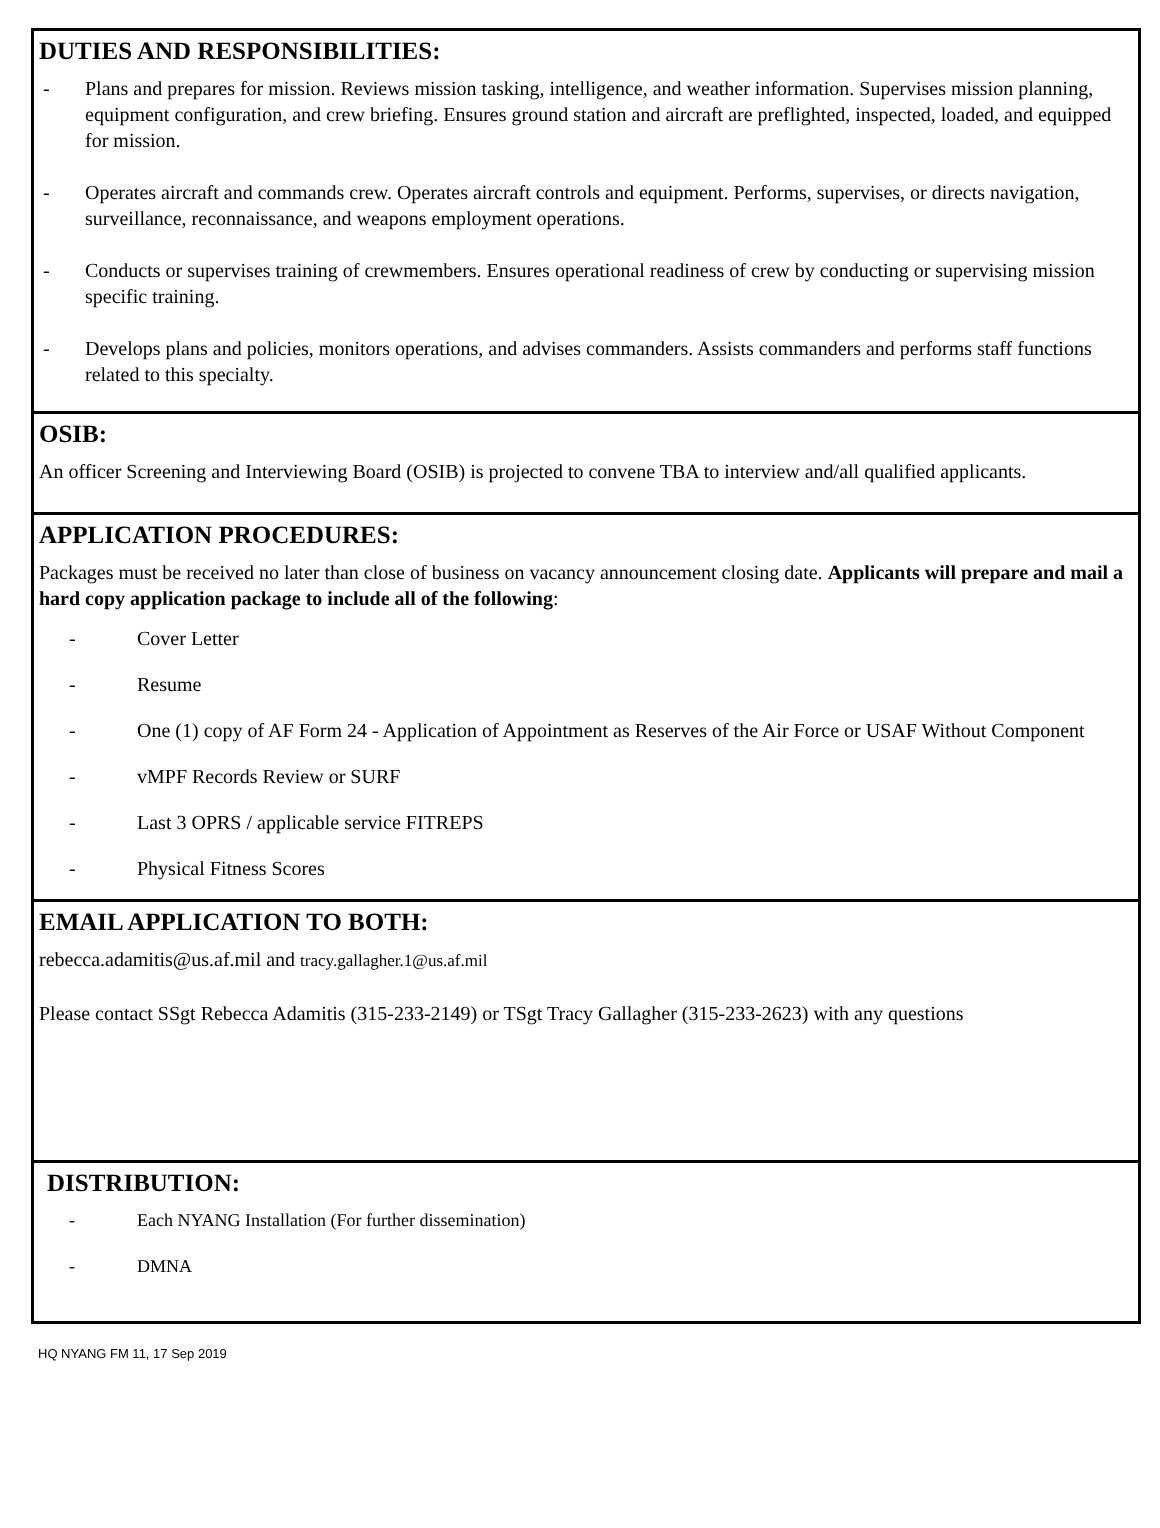DUTIES AND RESPONSIBILITIES:
- Plans and prepares for mission. Reviews mission tasking, intelligence, and weather information. Supervises mission planning, equipment configuration, and crew briefing. Ensures ground station and aircraft are preflighted, inspected, loaded, and equipped for mission.
- Operates aircraft and commands crew. Operates aircraft controls and equipment. Performs, supervises, or directs navigation, surveillance, reconnaissance, and weapons employment operations.
- Conducts or supervises training of crewmembers. Ensures operational readiness of crew by conducting or supervising mission specific training.
- Develops plans and policies, monitors operations, and advises commanders. Assists commanders and performs staff functions related to this specialty.
OSIB:
An officer Screening and Interviewing Board (OSIB) is projected to convene TBA to interview and/all qualified applicants.
APPLICATION PROCEDURES:
Packages must be received no later than close of business on vacancy announcement closing date. Applicants will prepare and mail a hard copy application package to include all of the following:
- Cover Letter
- Resume
- One (1) copy of AF Form 24 - Application of Appointment as Reserves of the Air Force or USAF Without Component
- vMPF Records Review or SURF
- Last 3 OPRS / applicable service FITREPS
- Physical Fitness Scores
EMAIL APPLICATION TO BOTH:
rebecca.adamitis@us.af.mil and tracy.gallagher.1@us.af.mil
Please contact SSgt Rebecca Adamitis (315-233-2149) or TSgt Tracy Gallagher (315-233-2623) with any questions
DISTRIBUTION:
- Each NYANG Installation (For further dissemination)
- DMNA
HQ NYANG FM 11, 17 Sep 2019